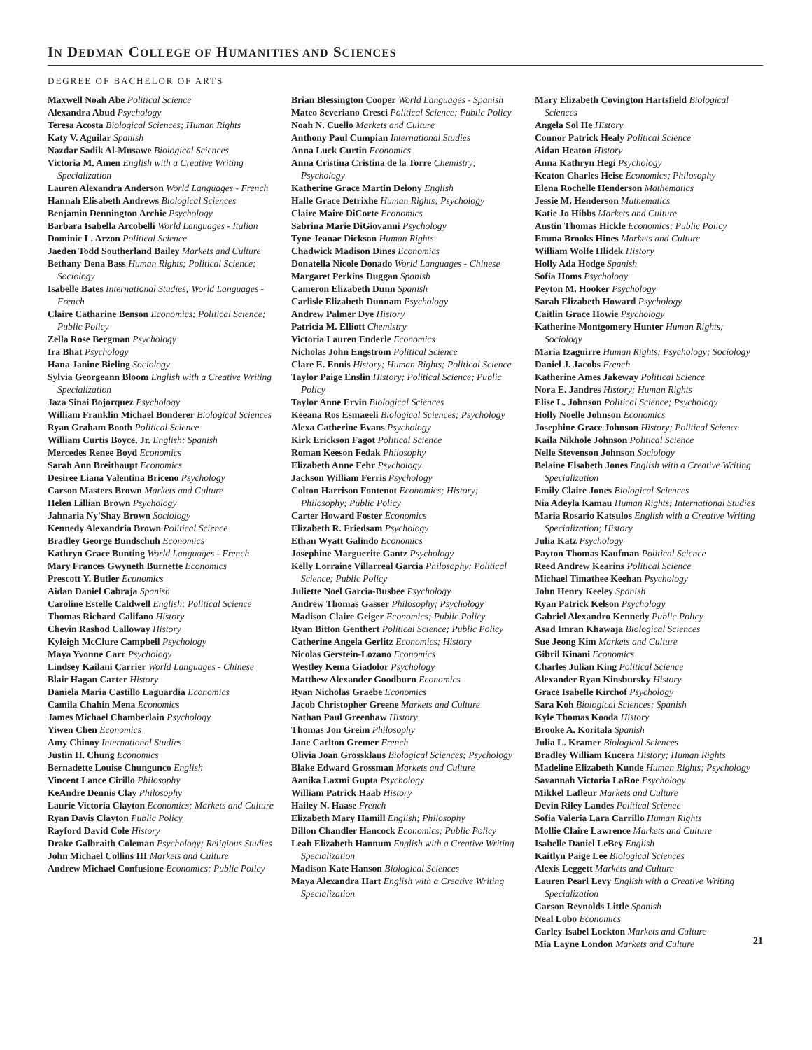IN DEDMAN COLLEGE OF HUMANITIES AND SCIENCES
DEGREE OF BACHELOR OF ARTS
Maxwell Noah Abe Political Science
Alexandra Abud Psychology
Teresa Acosta Biological Sciences; Human Rights
Katy V. Aguilar Spanish
Nazdar Sadik Al-Musawe Biological Sciences
Victoria M. Amen English with a Creative Writing Specialization
Lauren Alexandra Anderson World Languages - French
Hannah Elisabeth Andrews Biological Sciences
Benjamin Dennington Archie Psychology
Barbara Isabella Arcobelli World Languages - Italian
Dominic L. Arzon Political Science
Jaeden Todd Southerland Bailey Markets and Culture
Bethany Dena Bass Human Rights; Political Science; Sociology
Isabelle Bates International Studies; World Languages - French
Claire Catharine Benson Economics; Political Science; Public Policy
Zella Rose Bergman Psychology
Ira Bhat Psychology
Hana Janine Bieling Sociology
Sylvia Georgeann Bloom English with a Creative Writing Specialization
Jaza Sinai Bojorquez Psychology
William Franklin Michael Bonderer Biological Sciences
Ryan Graham Booth Political Science
William Curtis Boyce, Jr. English; Spanish
Mercedes Renee Boyd Economics
Sarah Ann Breithaupt Economics
Desiree Liana Valentina Briceno Psychology
Carson Masters Brown Markets and Culture
Helen Lillian Brown Psychology
Jahnaria Ny'Shay Brown Sociology
Kennedy Alexandria Brown Political Science
Bradley George Bundschuh Economics
Kathryn Grace Bunting World Languages - French
Mary Frances Gwyneth Burnette Economics
Prescott Y. Butler Economics
Aidan Daniel Cabraja Spanish
Caroline Estelle Caldwell English; Political Science
Thomas Richard Califano History
Chevin Rashod Calloway History
Kyleigh McClure Campbell Psychology
Maya Yvonne Carr Psychology
Lindsey Kailani Carrier World Languages - Chinese
Blair Hagan Carter History
Daniela Maria Castillo Laguardia Economics
Camila Chahin Mena Economics
James Michael Chamberlain Psychology
Yiwen Chen Economics
Amy Chinoy International Studies
Justin H. Chung Economics
Bernadette Louise Chungunco English
Vincent Lance Cirillo Philosophy
KeAndre Dennis Clay Philosophy
Laurie Victoria Clayton Economics; Markets and Culture
Ryan Davis Clayton Public Policy
Rayford David Cole History
Drake Galbraith Coleman Psychology; Religious Studies
John Michael Collins III Markets and Culture
Andrew Michael Confusione Economics; Public Policy
Brian Blessington Cooper World Languages - Spanish
Mateo Severiano Cresci Political Science; Public Policy
Noah N. Cuello Markets and Culture
Anthony Paul Cumpian International Studies
Anna Luck Curtin Economics
Anna Cristina Cristina de la Torre Chemistry; Psychology
Katherine Grace Martin Delony English
Halle Grace Detrixhe Human Rights; Psychology
Claire Maire DiCorte Economics
Sabrina Marie DiGiovanni Psychology
Tyne Jeanae Dickson Human Rights
Chadwick Madison Dines Economics
Donatella Nicole Donado World Languages - Chinese
Margaret Perkins Duggan Spanish
Cameron Elizabeth Dunn Spanish
Carlisle Elizabeth Dunnam Psychology
Andrew Palmer Dye History
Patricia M. Elliott Chemistry
Victoria Lauren Enderle Economics
Nicholas John Engstrom Political Science
Clare E. Ennis History; Human Rights; Political Science
Taylor Paige Enslin History; Political Science; Public Policy
Taylor Anne Ervin Biological Sciences
Keeana Ros Esmaeeli Biological Sciences; Psychology
Alexa Catherine Evans Psychology
Kirk Erickson Fagot Political Science
Roman Keeson Fedak Philosophy
Elizabeth Anne Fehr Psychology
Jackson William Ferris Psychology
Colton Harrison Fontenot Economics; History; Philosophy; Public Policy
Carter Howard Foster Economics
Elizabeth R. Friedsam Psychology
Ethan Wyatt Galindo Economics
Josephine Marguerite Gantz Psychology
Kelly Lorraine Villarreal Garcia Philosophy; Political Science; Public Policy
Juliette Noel Garcia-Busbee Psychology
Andrew Thomas Gasser Philosophy; Psychology
Madison Claire Geiger Economics; Public Policy
Ryan Bitton Genthert Political Science; Public Policy
Catherine Angela Gerlitz Economics; History
Nicolas Gerstein-Lozano Economics
Westley Kema Giadolor Psychology
Matthew Alexander Goodburn Economics
Ryan Nicholas Graebe Economics
Jacob Christopher Greene Markets and Culture
Nathan Paul Greenhaw History
Thomas Jon Greim Philosophy
Jane Carlton Gremer French
Olivia Joan Grossklaus Biological Sciences; Psychology
Blake Edward Grossman Markets and Culture
Aanika Laxmi Gupta Psychology
William Patrick Haab History
Hailey N. Haase French
Elizabeth Mary Hamill English; Philosophy
Dillon Chandler Hancock Economics; Public Policy
Leah Elizabeth Hannum English with a Creative Writing Specialization
Madison Kate Hanson Biological Sciences
Maya Alexandra Hart English with a Creative Writing Specialization
Mary Elizabeth Covington Hartsfield Biological Sciences
Angela Sol He History
Connor Patrick Healy Political Science
Aidan Heaton History
Anna Kathryn Hegi Psychology
Keaton Charles Heise Economics; Philosophy
Elena Rochelle Henderson Mathematics
Jessie M. Henderson Mathematics
Katie Jo Hibbs Markets and Culture
Austin Thomas Hickle Economics; Public Policy
Emma Brooks Hines Markets and Culture
William Wolfe Hlidek History
Holly Ada Hodge Spanish
Sofia Homs Psychology
Peyton M. Hooker Psychology
Sarah Elizabeth Howard Psychology
Caitlin Grace Howie Psychology
Katherine Montgomery Hunter Human Rights; Sociology
Maria Izaguirre Human Rights; Psychology; Sociology
Daniel J. Jacobs French
Katherine Ames Jakeway Political Science
Nora E. Jandres History; Human Rights
Elise L. Johnson Political Science; Psychology
Holly Noelle Johnson Economics
Josephine Grace Johnson History; Political Science
Kaila Nikhole Johnson Political Science
Nelle Stevenson Johnson Sociology
Belaine Elsabeth Jones English with a Creative Writing Specialization
Emily Claire Jones Biological Sciences
Nia Adeyla Kamau Human Rights; International Studies
Maria Rosario Katsulos English with a Creative Writing Specialization; History
Julia Katz Psychology
Payton Thomas Kaufman Political Science
Reed Andrew Kearins Political Science
Michael Timathee Keehan Psychology
John Henry Keeley Spanish
Ryan Patrick Kelson Psychology
Gabriel Alexandro Kennedy Public Policy
Asad Imran Khawaja Biological Sciences
Sue Jeong Kim Markets and Culture
Gibril Kinani Economics
Charles Julian King Political Science
Alexander Ryan Kinsbursky History
Grace Isabelle Kirchof Psychology
Sara Koh Biological Sciences; Spanish
Kyle Thomas Kooda History
Brooke A. Koritala Spanish
Julia L. Kramer Biological Sciences
Bradley William Kucera History; Human Rights
Madeline Elizabeth Kunde Human Rights; Psychology
Savannah Victoria LaRoe Psychology
Mikkel Lafleur Markets and Culture
Devin Riley Landes Political Science
Sofia Valeria Lara Carrillo Human Rights
Mollie Claire Lawrence Markets and Culture
Isabelle Daniel LeBey English
Kaitlyn Paige Lee Biological Sciences
Alexis Leggett Markets and Culture
Lauren Pearl Levy English with a Creative Writing Specialization
Carson Reynolds Little Spanish
Neal Lobo Economics
Carley Isabel Lockton Markets and Culture
Mia Layne London Markets and Culture
21